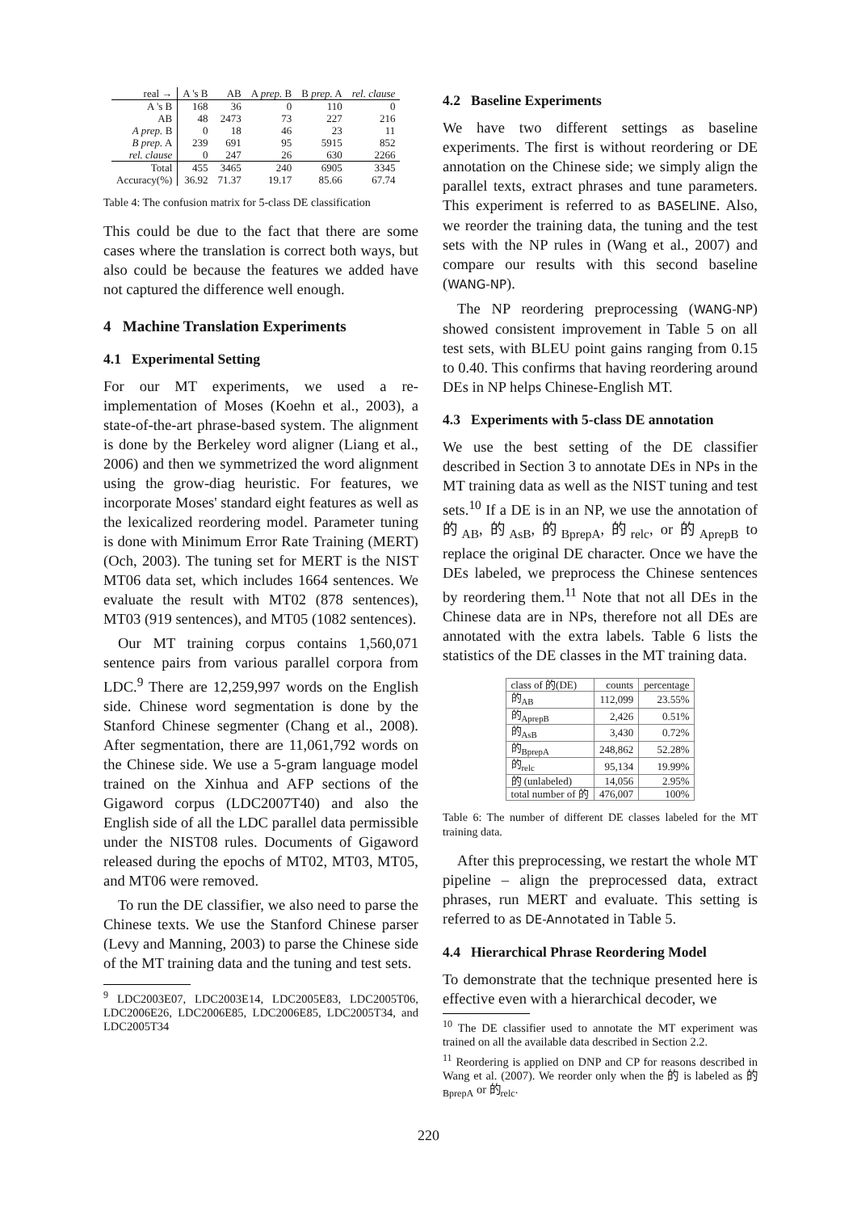| real → | A 's B | AB | A prep. B | B prep. A | rel. clause |
| --- | --- | --- | --- | --- | --- |
| A 's B | 168 | 36 | 0 | 110 | 0 |
| AB | 48 | 2473 | 73 | 227 | 216 |
| A prep. B | 0 | 18 | 46 | 23 | 11 |
| B prep. A | 239 | 691 | 95 | 5915 | 852 |
| rel. clause | 0 | 247 | 26 | 630 | 2266 |
| Total | 455 | 3465 | 240 | 6905 | 3345 |
| Accuracy(%) | 36.92 | 71.37 | 19.17 | 85.66 | 67.74 |
Table 4: The confusion matrix for 5-class DE classification
This could be due to the fact that there are some cases where the translation is correct both ways, but also could be because the features we added have not captured the difference well enough.
4 Machine Translation Experiments
4.1 Experimental Setting
For our MT experiments, we used a re-implementation of Moses (Koehn et al., 2003), a state-of-the-art phrase-based system. The alignment is done by the Berkeley word aligner (Liang et al., 2006) and then we symmetrized the word alignment using the grow-diag heuristic. For features, we incorporate Moses' standard eight features as well as the lexicalized reordering model. Parameter tuning is done with Minimum Error Rate Training (MERT) (Och, 2003). The tuning set for MERT is the NIST MT06 data set, which includes 1664 sentences. We evaluate the result with MT02 (878 sentences), MT03 (919 sentences), and MT05 (1082 sentences).
Our MT training corpus contains 1,560,071 sentence pairs from various parallel corpora from LDC.<sup>9</sup> There are 12,259,997 words on the English side. Chinese word segmentation is done by the Stanford Chinese segmenter (Chang et al., 2008). After segmentation, there are 11,061,792 words on the Chinese side. We use a 5-gram language model trained on the Xinhua and AFP sections of the Gigaword corpus (LDC2007T40) and also the English side of all the LDC parallel data permissible under the NIST08 rules. Documents of Gigaword released during the epochs of MT02, MT03, MT05, and MT06 were removed.
To run the DE classifier, we also need to parse the Chinese texts. We use the Stanford Chinese parser (Levy and Manning, 2003) to parse the Chinese side of the MT training data and the tuning and test sets.
<sup>9</sup> LDC2003E07, LDC2003E14, LDC2005E83, LDC2005T06, LDC2006E26, LDC2006E85, LDC2006E85, LDC2005T34, and LDC2005T34
4.2 Baseline Experiments
We have two different settings as baseline experiments. The first is without reordering or DE annotation on the Chinese side; we simply align the parallel texts, extract phrases and tune parameters. This experiment is referred to as BASELINE. Also, we reorder the training data, the tuning and the test sets with the NP rules in (Wang et al., 2007) and compare our results with this second baseline (WANG-NP).
The NP reordering preprocessing (WANG-NP) showed consistent improvement in Table 5 on all test sets, with BLEU point gains ranging from 0.15 to 0.40. This confirms that having reordering around DEs in NP helps Chinese-English MT.
4.3 Experiments with 5-class DE annotation
We use the best setting of the DE classifier described in Section 3 to annotate DEs in NPs in the MT training data as well as the NIST tuning and test sets.<sup>10</sup> If a DE is in an NP, we use the annotation of 的<sub>AB</sub>, 的<sub>AsB</sub>, 的<sub>BprepA</sub>, 的<sub>relc</sub>, or 的<sub>AprepB</sub> to replace the original DE character. Once we have the DEs labeled, we preprocess the Chinese sentences by reordering them.<sup>11</sup> Note that not all DEs in the Chinese data are in NPs, therefore not all DEs are annotated with the extra labels. Table 6 lists the statistics of the DE classes in the MT training data.
| class of 的(DE) | counts | percentage |
| 的<sub>AB</sub> | 112,099 | 23.55% |
| 的<sub>AprepB</sub> | 2,426 | 0.51% |
| 的<sub>AsB</sub> | 3,430 | 0.72% |
| 的<sub>BprepA</sub> | 248,862 | 52.28% |
| 的<sub>relc</sub> | 95,134 | 19.99% |
| 的 (unlabeled) | 14,056 | 2.95% |
| total number of 的 | 476,007 | 100% |
Table 6: The number of different DE classes labeled for the MT training data.
After this preprocessing, we restart the whole MT pipeline – align the preprocessed data, extract phrases, run MERT and evaluate. This setting is referred to as DE-Annotated in Table 5.
4.4 Hierarchical Phrase Reordering Model
To demonstrate that the technique presented here is effective even with a hierarchical decoder, we
<sup>10</sup> The DE classifier used to annotate the MT experiment was trained on all the available data described in Section 2.2.
<sup>11</sup> Reordering is applied on DNP and CP for reasons described in Wang et al. (2007). We reorder only when the 的 is labeled as 的<sub>BprepA</sub> or 的<sub>relc</sub>.
220